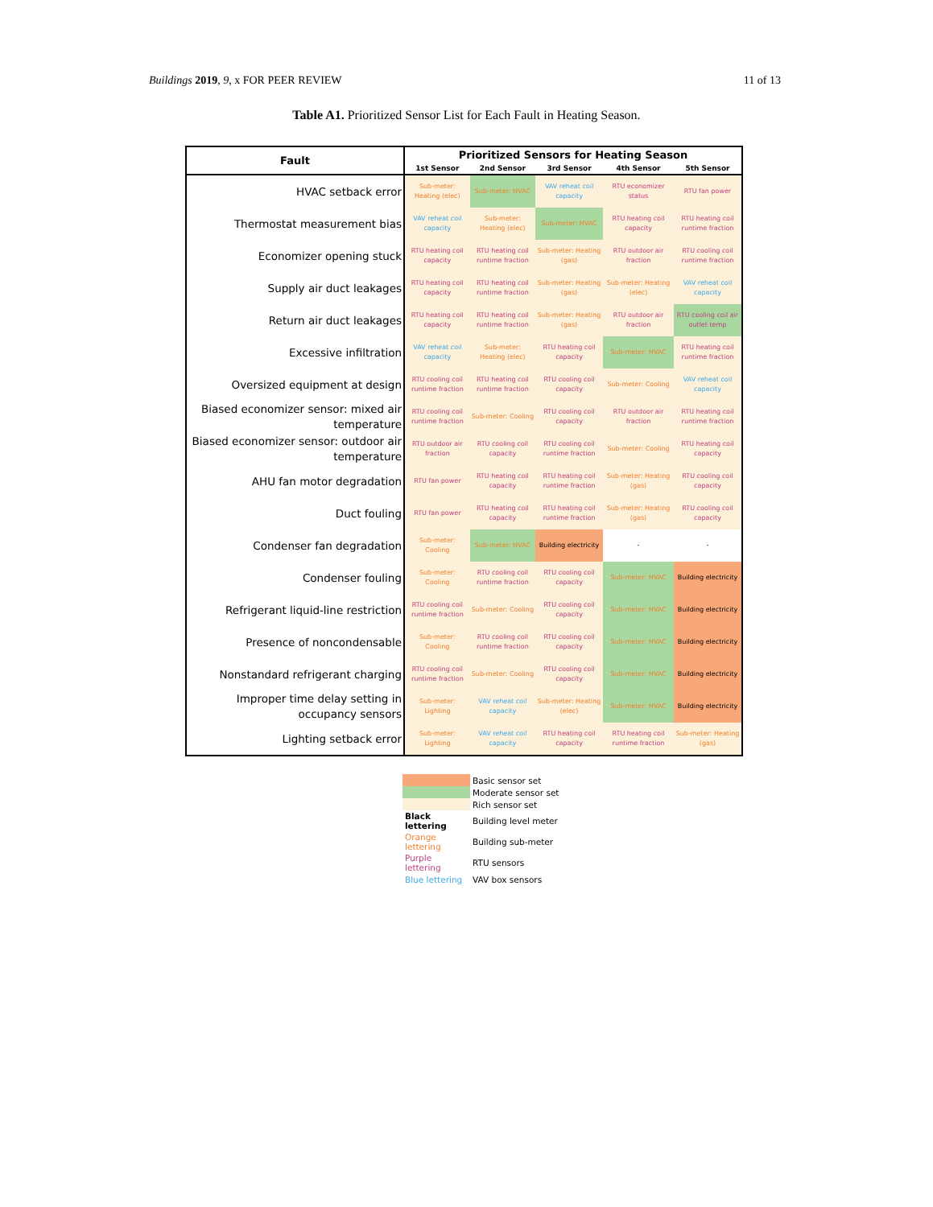Buildings 2019, 9, x FOR PEER REVIEW 11 of 13
Table A1. Prioritized Sensor List for Each Fault in Heating Season.
| Fault | Prioritized Sensors for Heating Season | | | | |
| --- | --- | --- | --- | --- | --- |
| | 1st Sensor | 2nd Sensor | 3rd Sensor | 4th Sensor | 5th Sensor |
| HVAC setback error | Sub-meter: Heating (elec) | Sub-meter: HVAC | VAV reheat coil capacity | RTU economizer status | RTU fan power |
| Thermostat measurement bias | VAV reheat coil capacity | Sub-meter: Heating (elec) | Sub-meter: HVAC | RTU heating coil capacity | RTU heating coil runtime fraction |
| Economizer opening stuck | RTU heating coil capacity | RTU heating coil runtime fraction | Sub-meter: Heating (gas) | RTU outdoor air fraction | RTU cooling coil runtime fraction |
| Supply air duct leakages | RTU heating coil capacity | RTU heating coil runtime fraction | Sub-meter: Heating (gas) | Sub-meter: Heating (elec) | VAV reheat coil capacity |
| Return air duct leakages | RTU heating coil capacity | RTU heating coil runtime fraction | Sub-meter: Heating (gas) | RTU outdoor air fraction | RTU cooling coil air outlet temp |
| Excessive infiltration | VAV reheat coil capacity | Sub-meter: Heating (elec) | RTU heating coil capacity | Sub-meter: HVAC | RTU heating coil runtime fraction |
| Oversized equipment at design | RTU cooling coil runtime fraction | RTU heating coil runtime fraction | RTU cooling coil capacity | Sub-meter: Cooling | VAV reheat coil capacity |
| Biased economizer sensor: mixed air temperature | RTU cooling coil runtime fraction | Sub-meter: Cooling | RTU cooling coil capacity | RTU outdoor air fraction | RTU heating coil runtime fraction |
| Biased economizer sensor: outdoor air temperature | RTU outdoor air fraction | RTU cooling coil capacity | RTU cooling coil runtime fraction | Sub-meter: Cooling | RTU heating coil capacity |
| AHU fan motor degradation | RTU fan power | RTU heating coil capacity | RTU heating coil runtime fraction | Sub-meter: Heating (gas) | RTU cooling coil capacity |
| Duct fouling | RTU fan power | RTU heating coil capacity | RTU heating coil runtime fraction | Sub-meter: Heating (gas) | RTU cooling coil capacity |
| Condenser fan degradation | Sub-meter: Cooling | Sub-meter: HVAC | Building electricity | - | - |
| Condenser fouling | Sub-meter: Cooling | RTU cooling coil runtime fraction | RTU cooling coil capacity | Sub-meter: HVAC | Building electricity |
| Refrigerant liquid-line restriction | RTU cooling coil runtime fraction | Sub-meter: Cooling | RTU cooling coil capacity | Sub-meter: HVAC | Building electricity |
| Presence of noncondensable | Sub-meter: Cooling | RTU cooling coil runtime fraction | RTU cooling coil capacity | Sub-meter: HVAC | Building electricity |
| Nonstandard refrigerant charging | RTU cooling coil runtime fraction | Sub-meter: Cooling | RTU cooling coil capacity | Sub-meter: HVAC | Building electricity |
| Improper time delay setting in occupancy sensors | Sub-meter: Lighting | VAV reheat coil capacity | Sub-meter: Heating (elec) | Sub-meter: HVAC | Building electricity |
| Lighting setback error | Sub-meter: Lighting | VAV reheat coil capacity | RTU heating coil capacity | RTU heating coil runtime fraction | Sub-meter: Heating (gas) |
| | Basic sensor set |
| | Moderate sensor set |
| | Rich sensor set |
| Black lettering | Building level meter |
| Orange lettering | Building sub-meter |
| Purple lettering | RTU sensors |
| Blue lettering | VAV box sensors |